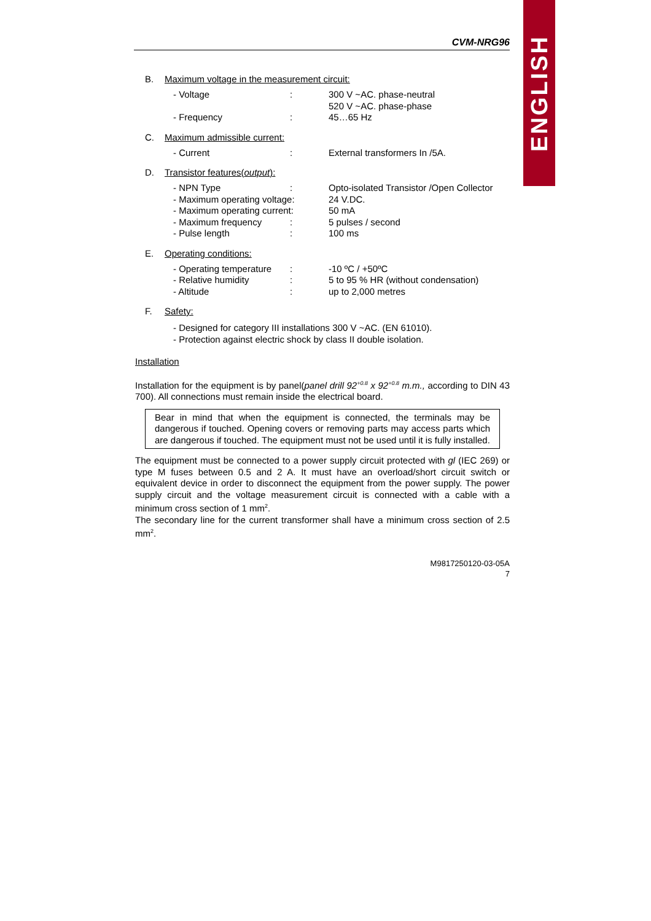ENGLISH
CVM-NRG96
B. Maximum voltage in the measurement circuit:
| - Voltage | : | 300 V ~AC. phase-neutral 520 V ~AC. phase-phase |
| - Frequency | : | 45…65 Hz |
C. Maximum admissible current:
| - Current | : | External transformers In /5A. |
D. Transistor features(output):
| - NPN Type | : | Opto-isolated Transistor /Open Collector |
| - Maximum operating voltage: | | 24 V.DC. |
| - Maximum operating current: | | 50 mA |
| - Maximum frequency | : | 5 pulses / second |
| - Pulse length | : | 100 ms |
E. Operating conditions:
| - Operating temperature | : | -10 ºC / +50ºC |
| - Relative humidity | : | 5 to 95 % HR (without condensation) |
| - Altitude | : | up to 2,000 metres |
F. Safety:
- Designed for category III installations 300 V ~AC. (EN 61010).
- Protection against electric shock by class II double isolation.
Installation
Installation for the equipment is by panel(panel drill 92<sup>+0.8</sup> x 92<sup>+0.8</sup> m.m., according to DIN 43 700). All connections must remain inside the electrical board.
Bear in mind that when the equipment is connected, the terminals may be dangerous if touched. Opening covers or removing parts may access parts which are dangerous if touched. The equipment must not be used until it is fully installed.
The equipment must be connected to a power supply circuit protected with gl (IEC 269) or type M fuses between 0.5 and 2 A. It must have an overload/short circuit switch or equivalent device in order to disconnect the equipment from the power supply. The power supply circuit and the voltage measurement circuit is connected with a cable with a minimum cross section of 1 mm<sup>2</sup>.
The secondary line for the current transformer shall have a minimum cross section of 2.5 mm<sup>2</sup>.
M9817250120-03-05A
7